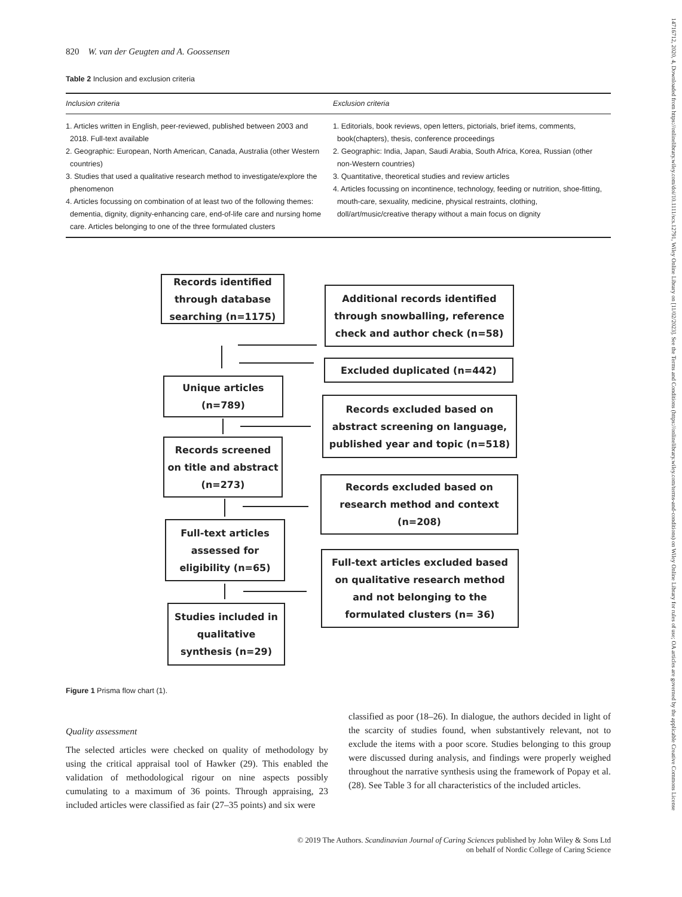14716712, 2020, 4, Downloaded from https://onlinelibrary.wiley.com/doi/10.1111/scs.12791, Wiley Online Library on [11/02/2023]. See the Terms and Conditions (https://onlinelibrary.wiley.com/terms-and-conditions) on Wiley Online Library for rules of use; OA articles are governed by the applicable Creative Commons License
820 W. van der Geugten and A. Goossensen
Table 2 Inclusion and exclusion criteria
| Inclusion criteria | Exclusion criteria |
| --- | --- |
| 1. Articles written in English, peer-reviewed, published between 2003 and 2018. Full-text available 2. Geographic: European, North American, Canada, Australia (other Western countries) 3. Studies that used a qualitative research method to investigate/explore the phenomenon 4. Articles focussing on combination of at least two of the following themes: dementia, dignity, dignity-enhancing care, end-of-life care and nursing home care. Articles belonging to one of the three formulated clusters | 1. Editorials, book reviews, open letters, pictorials, brief items, comments, book(chapters), thesis, conference proceedings 2. Geographic: India, Japan, Saudi Arabia, South Africa, Korea, Russian (other non-Western countries) 3. Quantitative, theoretical studies and review articles 4. Articles focussing on incontinence, technology, feeding or nutrition, shoe-fitting, mouth-care, sexuality, medicine, physical restraints, clothing, doll/art/music/creative therapy without a main focus on dignity |
Records identified through database searching (n=1175)
Additional records identified through snowballing, reference check and author check (n=58)
Excluded duplicated (n=442)
Unique articles (n=789)
Records excluded based on abstract screening on language, published year and topic (n=518)
Records screened on title and abstract (n=273)
Records excluded based on research method and context (n=208)
Full-text articles assessed for eligibility (n=65)
Full-text articles excluded based on qualitative research method and not belonging to the formulated clusters (n= 36)
Studies included in qualitative synthesis (n=29)
Figure 1 Prisma flow chart (1).
Quality assessment
The selected articles were checked on quality of methodology by using the critical appraisal tool of Hawker (29). This enabled the validation of methodological rigour on nine aspects possibly cumulating to a maximum of 36 points. Through appraising, 23 included articles were classified as fair (27–35 points) and six were
classified as poor (18–26). In dialogue, the authors decided in light of the scarcity of studies found, when substantively relevant, not to exclude the items with a poor score. Studies belonging to this group were discussed during analysis, and findings were properly weighed throughout the narrative synthesis using the framework of Popay et al. (28). See Table 3 for all characteristics of the included articles.
© 2019 The Authors. Scandinavian Journal of Caring Sciences published by John Wiley & Sons Ltd
on behalf of Nordic College of Caring Science